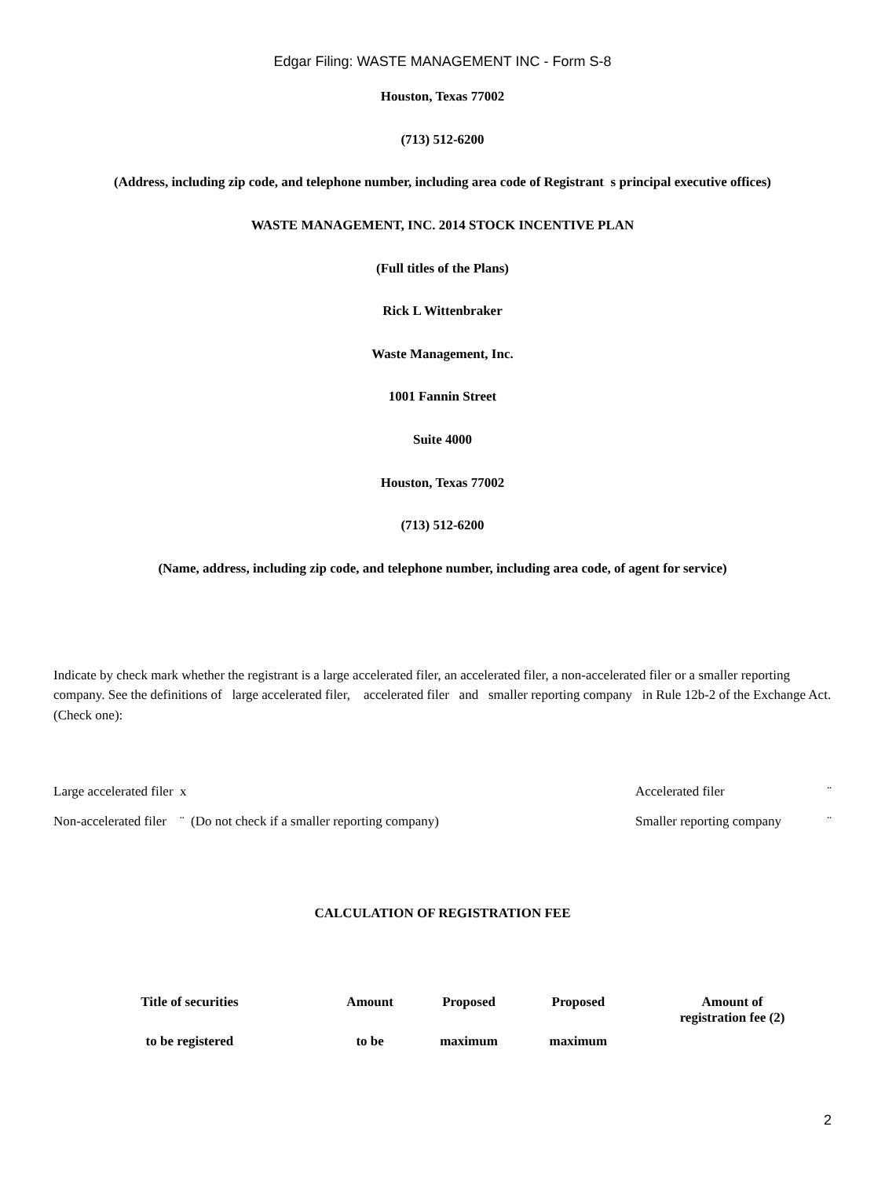Edgar Filing: WASTE MANAGEMENT INC - Form S-8
Houston, Texas 77002
(713) 512-6200
(Address, including zip code, and telephone number, including area code of Registrant s principal executive offices)
WASTE MANAGEMENT, INC. 2014 STOCK INCENTIVE PLAN
(Full titles of the Plans)
Rick L Wittenbraker
Waste Management, Inc.
1001 Fannin Street
Suite 4000
Houston, Texas 77002
(713) 512-6200
(Name, address, including zip code, and telephone number, including area code, of agent for service)
Indicate by check mark whether the registrant is a large accelerated filer, an accelerated filer, a non-accelerated filer or a smaller reporting company. See the definitions of large accelerated filer, accelerated filer and smaller reporting company in Rule 12b-2 of the Exchange Act. (Check one):
Large accelerated filer x Accelerated filer ¨
Non-accelerated filer ¨ (Do not check if a smaller reporting company) Smaller reporting company ¨
CALCULATION OF REGISTRATION FEE
| Title of securities | Amount | Proposed | Proposed | Amount of registration fee (2) |
| --- | --- | --- | --- | --- |
| to be registered | to be | maximum | maximum | |
2